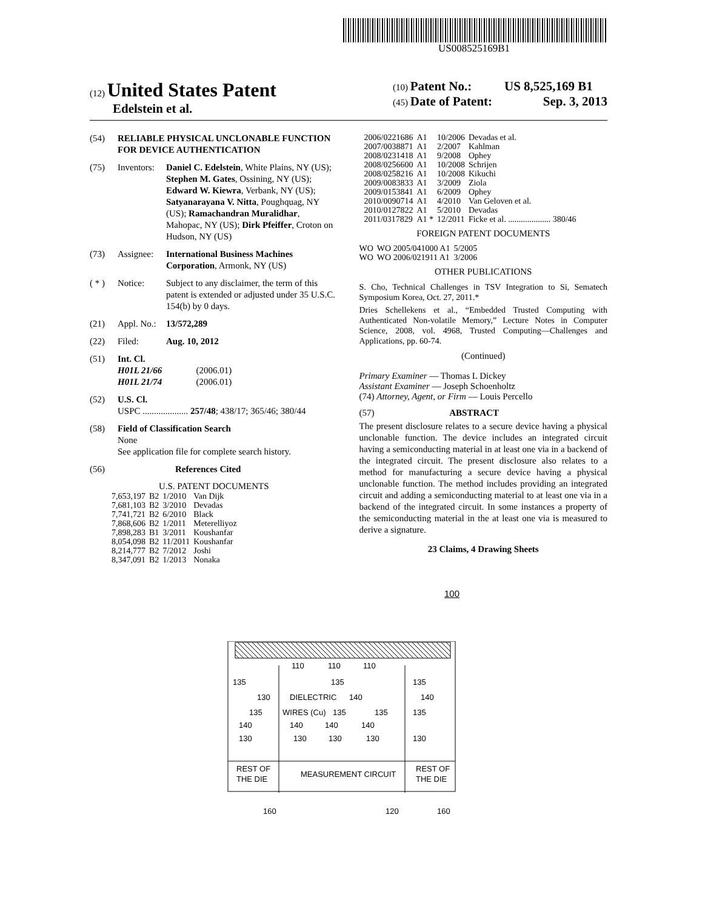US008525169B1
(12) United States Patent
Edelstein et al.
(10) Patent No.: US 8,525,169 B1
(45) Date of Patent: Sep. 3, 2013
(54) RELIABLE PHYSICAL UNCLONABLE FUNCTION FOR DEVICE AUTHENTICATION
(75) Inventors: Daniel C. Edelstein, White Plains, NY (US); Stephen M. Gates, Ossining, NY (US); Edward W. Kiewra, Verbank, NY (US); Satyanarayana V. Nitta, Poughquag, NY (US); Ramachandran Muralidhar, Mahopac, NY (US); Dirk Pfeiffer, Croton on Hudson, NY (US)
(73) Assignee: International Business Machines Corporation, Armonk, NY (US)
( * ) Notice: Subject to any disclaimer, the term of this patent is extended or adjusted under 35 U.S.C. 154(b) by 0 days.
(21) Appl. No.: 13/572,289
(22) Filed: Aug. 10, 2012
(51) Int. Cl.
H01L 21/66 (2006.01)
H01L 21/74 (2006.01)
(52) U.S. Cl.
USPC .................... 257/48; 438/17; 365/46; 380/44
(58) Field of Classification Search
None
See application file for complete search history.
(56) References Cited
U.S. PATENT DOCUMENTS
| 7,653,197 | B2 | 1/2010 | Van Dijk |
| 7,681,103 | B2 | 3/2010 | Devadas |
| 7,741,721 | B2 | 6/2010 | Black |
| 7,868,606 | B2 | 1/2011 | Meterelliyoz |
| 7,898,283 | B1 | 3/2011 | Koushanfar |
| 8,054,098 | B2 | 11/2011 | Koushanfar |
| 8,214,777 | B2 | 7/2012 | Joshi |
| 8,347,091 | B2 | 1/2013 | Nonaka |
| 2006/0221686 | A1 | 10/2006 | Devadas et al. |
| 2007/0038871 | A1 | 2/2007 | Kahlman |
| 2008/0231418 | A1 | 9/2008 | Ophey |
| 2008/0256600 | A1 | 10/2008 | Schrijen |
| 2008/0258216 | A1 | 10/2008 | Kikuchi |
| 2009/0083833 | A1 | 3/2009 | Ziola |
| 2009/0153841 | A1 | 6/2009 | Ophey |
| 2010/0090714 | A1 | 4/2010 | Van Geloven et al. |
| 2010/0127822 | A1 | 5/2010 | Devadas |
| 2011/0317829 | A1 * | 12/2011 | Ficke et al. .................... 380/46 |
FOREIGN PATENT DOCUMENTS
| WO | WO 2005/041000 A1 | 5/2005 |
| WO | WO 2006/021911 A1 | 3/2006 |
OTHER PUBLICATIONS
S. Cho, Technical Challenges in TSV Integration to Si, Sematech Symposium Korea, Oct. 27, 2011.*
Dries Schellekens et al., “Embedded Trusted Computing with Authenticated Non-volatile Memory,” Lecture Notes in Computer Science, 2008, vol. 4968, Trusted Computing—Challenges and Applications, pp. 60-74.
(Continued)
Primary Examiner — Thomas L Dickey
Assistant Examiner — Joseph Schoenholtz
(74) Attorney, Agent, or Firm — Louis Percello
(57) ABSTRACT
The present disclosure relates to a secure device having a physical unclonable function. The device includes an integrated circuit having a semiconducting material in at least one via in a backend of the integrated circuit. The present disclosure also relates to a method for manufacturing a secure device having a physical unclonable function. The method includes providing an integrated circuit and adding a semiconducting material to at least one via in a backend of the integrated circuit. In some instances a property of the semiconducting material in the at least one via is measured to derive a signature.
23 Claims, 4 Drawing Sheets
100
110
110
110
135
135
135
130
DIELECTRIC
140
140
135
WIRES (Cu)
135
135
135
140
140
140
140
130
130
130
130
130
REST OF
THE DIE
MEASUREMENT CIRCUIT
REST OF
THE DIE
160
120
160